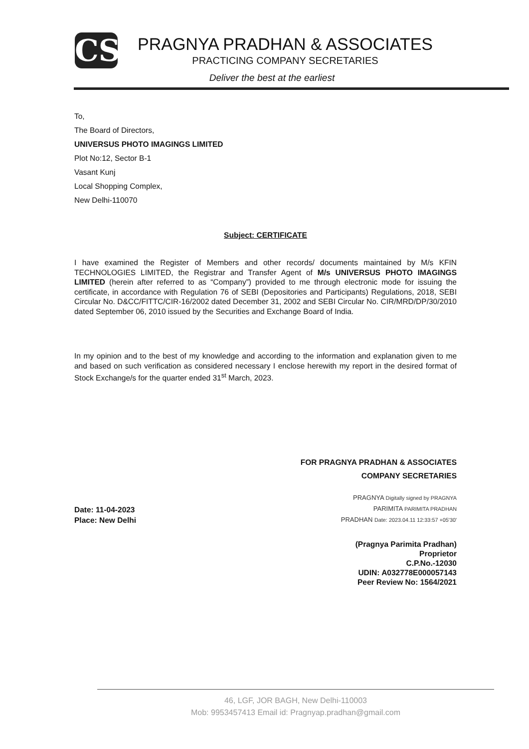CS
PRAGNYA PRADHAN & ASSOCIATES
PRACTICING COMPANY SECRETARIES
Deliver the best at the earliest
To,
The Board of Directors,
UNIVERSUS PHOTO IMAGINGS LIMITED
Plot No:12, Sector B-1
Vasant Kunj
Local Shopping Complex,
New Delhi-110070
Subject: CERTIFICATE
I have examined the Register of Members and other records/ documents maintained by M/s KFIN TECHNOLOGIES LIMITED, the Registrar and Transfer Agent of M/s UNIVERSUS PHOTO IMAGINGS LIMITED (herein after referred to as “Company”) provided to me through electronic mode for issuing the certificate, in accordance with Regulation 76 of SEBI (Depositories and Participants) Regulations, 2018, SEBI Circular No. D&CC/FITTC/CIR-16/2002 dated December 31, 2002 and SEBI Circular No. CIR/MRD/DP/30/2010 dated September 06, 2010 issued by the Securities and Exchange Board of India.
In my opinion and to the best of my knowledge and according to the information and explanation given to me and based on such verification as considered necessary I enclose herewith my report in the desired format of Stock Exchange/s for the quarter ended 31<sup>st</sup> March, 2023.
FOR PRAGNYA PRADHAN & ASSOCIATES
COMPANY SECRETARIES
Date: 11-04-2023
Place: New Delhi
PRAGNYA Digitally signed by PRAGNYA
PARIMITA PARIMITA PRADHAN
PRADHAN Date: 2023.04.11 12:33:57 +05'30'
(Pragnya Parimita Pradhan)
Proprietor
C.P.No.-12030
UDIN: A032778E000057143
Peer Review No: 1564/2021
46, LGF, JOR BAGH, New Delhi-110003
Mob: 9953457413 Email id: Pragnyap.pradhan@gmail.com